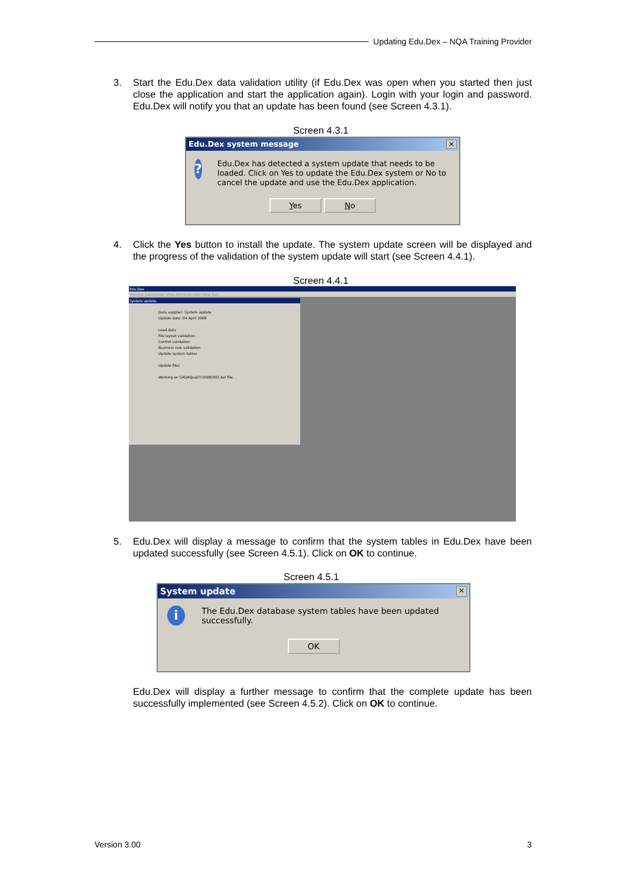Updating Edu.Dex – NQA Training Provider
3. Start the Edu.Dex data validation utility (if Edu.Dex was open when you started then just close the application and start the application again). Login with your login and password. Edu.Dex will notify you that an update has been found (see Screen 4.3.1).
Screen 4.3.1
Edu.Dex system message ✕
?
Edu.Dex has detected a system update that needs to be loaded. Click on Yes to update the Edu.Dex system or No to cancel the update and use the Edu.Dex application.
Yes No
4. Click the Yes button to install the update. The system update screen will be displayed and the progress of the validation of the system update will start (see Screen 4.4.1).
Screen 4.4.1
Edu.Dex
Validate submission View Administration Help Exit
System update
Data supplier: System update
Update date: 04 April 2008
Load data
File layout validation
Control validation
Business rule validation
Update system tables
Update files
Working on SAQAQual/7/2008/002.dat file.
5. Edu.Dex will display a message to confirm that the system tables in Edu.Dex have been updated successfully (see Screen 4.5.1). Click on OK to continue.
Screen 4.5.1
System update ✕
i
The Edu.Dex database system tables have been updated successfully.
OK
Edu.Dex will display a further message to confirm that the complete update has been successfully implemented (see Screen 4.5.2). Click on OK to continue.
Version 3.00 3